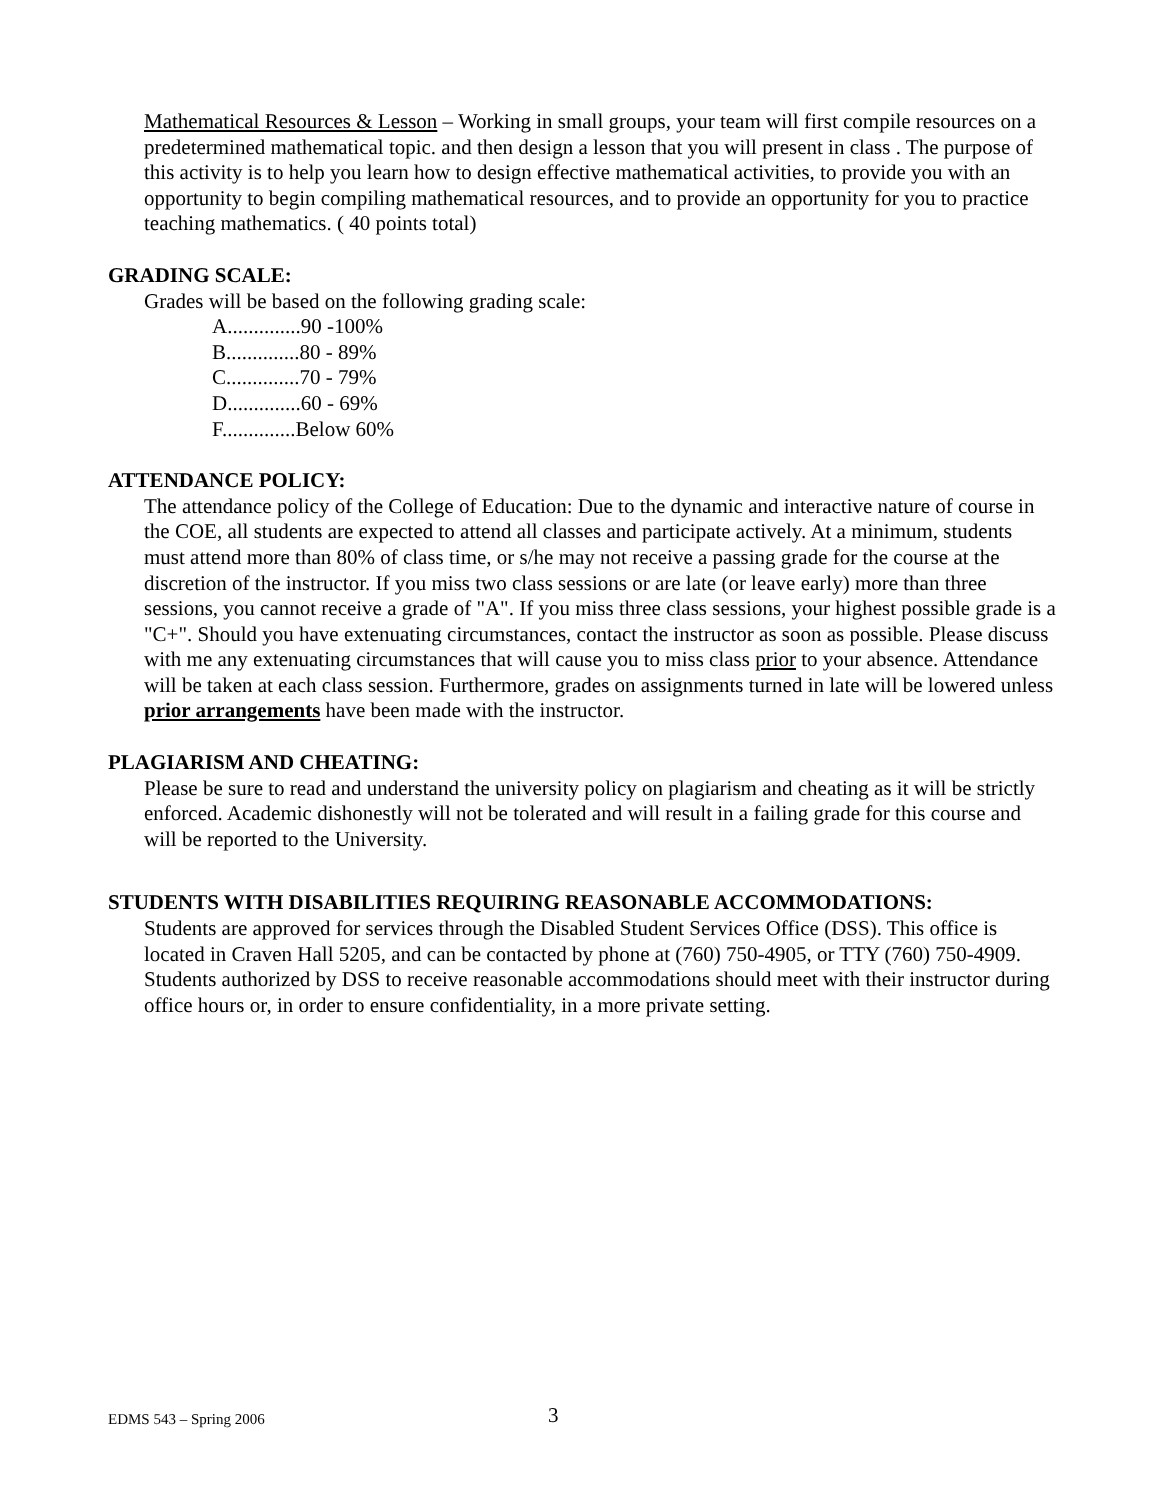Mathematical Resources & Lesson – Working in small groups, your team will first compile resources on a predetermined mathematical topic. and then design a lesson that you will present in class . The purpose of this activity is to help you learn how to design effective mathematical activities, to provide you with an opportunity to begin compiling mathematical resources, and to provide an opportunity for you to practice teaching mathematics. ( 40 points total)
GRADING SCALE:
Grades will be based on the following grading scale:
A..............90 -100%
B..............80 - 89%
C..............70 - 79%
D..............60 - 69%
F..............Below 60%
ATTENDANCE POLICY:
The attendance policy of the College of Education: Due to the dynamic and interactive nature of course in the COE, all students are expected to attend all classes and participate actively. At a minimum, students must attend more than 80% of class time, or s/he may not receive a passing grade for the course at the discretion of the instructor. If you miss two class sessions or are late (or leave early) more than three sessions, you cannot receive a grade of "A". If you miss three class sessions, your highest possible grade is a "C+". Should you have extenuating circumstances, contact the instructor as soon as possible. Please discuss with me any extenuating circumstances that will cause you to miss class prior to your absence. Attendance will be taken at each class session. Furthermore, grades on assignments turned in late will be lowered unless prior arrangements have been made with the instructor.
PLAGIARISM AND CHEATING:
Please be sure to read and understand the university policy on plagiarism and cheating as it will be strictly enforced. Academic dishonestly will not be tolerated and will result in a failing grade for this course and will be reported to the University.
STUDENTS WITH DISABILITIES REQUIRING REASONABLE ACCOMMODATIONS:
Students are approved for services through the Disabled Student Services Office (DSS). This office is located in Craven Hall 5205, and can be contacted by phone at (760) 750-4905, or TTY (760) 750-4909. Students authorized by DSS to receive reasonable accommodations should meet with their instructor during office hours or, in order to ensure confidentiality, in a more private setting.
EDMS 543 – Spring 2006 3